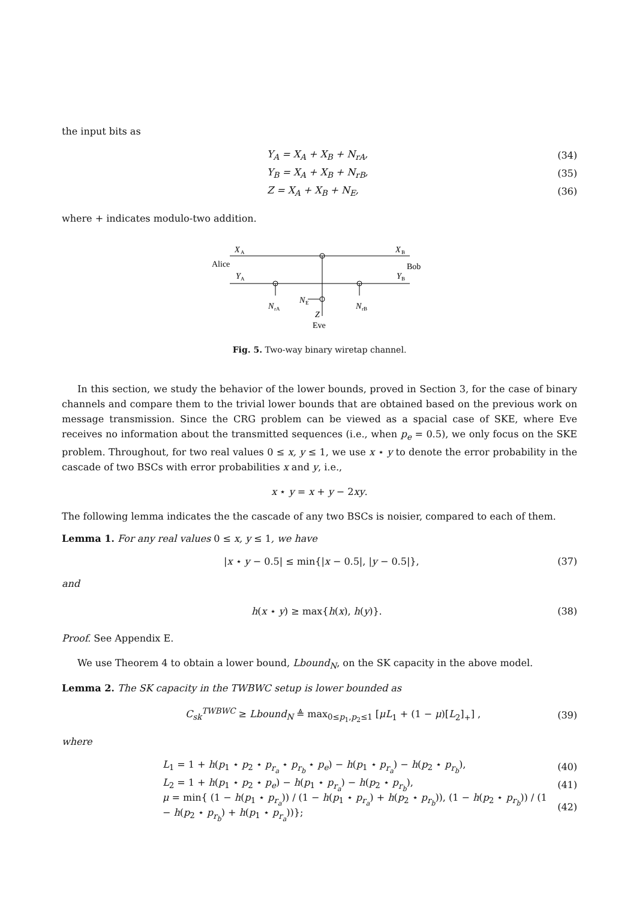the input bits as
Y<sub>A</sub> = X<sub>A</sub> + X<sub>B</sub> + N<sub>rA</sub>, (34)
Y<sub>B</sub> = X<sub>A</sub> + X<sub>B</sub> + N<sub>rB</sub>, (35)
Z = X<sub>A</sub> + X<sub>B</sub> + N<sub>E</sub>, (36)
where + indicates modulo-two addition.
X
A
X
B
Alice
Bob
Y
A
Y
B
N
rA
N
E
N
rB
Z
Eve
Fig. 5. Two-way binary wiretap channel.
In this section, we study the behavior of the lower bounds, proved in Section 3, for the case of binary channels and compare them to the trivial lower bounds that are obtained based on the previous work on message transmission. Since the CRG problem can be viewed as a spacial case of SKE, where Eve receives no information about the transmitted sequences (i.e., when p<sub>e</sub> = 0.5), we only focus on the SKE problem. Throughout, for two real values 0 ≤ x, y ≤ 1, we use x ⋆ y to denote the error probability in the cascade of two BSCs with error probabilities x and y, i.e.,
x ⋆ y = x + y − 2xy.
The following lemma indicates the the cascade of any two BSCs is noisier, compared to each of them.
Lemma 1. For any real values 0 ≤ x, y ≤ 1, we have
|x ⋆ y − 0.5| ≤ min{|x − 0.5|, |y − 0.5|}, (37)
and
h(x ⋆ y) ≥ max{h(x), h(y)}. (38)
Proof. See Appendix E.
We use Theorem 4 to obtain a lower bound, Lbound<sub>N</sub>, on the SK capacity in the above model.
Lemma 2. The SK capacity in the TWBWC setup is lower bounded as
C<sub>sk</sub><sup>TWBWC</sup> ≥ Lbound<sub>N</sub> ≜ max<sub>0≤p<sub>1</sub>,p<sub>2</sub>≤1</sub> [μL<sub>1</sub> + (1 − μ)[L<sub>2</sub>]<sub>+</sub>] , (39)
where
L<sub>1</sub> = 1 + h(p<sub>1</sub> ⋆ p<sub>2</sub> ⋆ p<sub>r<sub>a</sub></sub> ⋆ p<sub>r<sub>b</sub></sub> ⋆ p<sub>e</sub>) − h(p<sub>1</sub> ⋆ p<sub>r<sub>a</sub></sub>) − h(p<sub>2</sub> ⋆ p<sub>r<sub>b</sub></sub>), (40)
L<sub>2</sub> = 1 + h(p<sub>1</sub> ⋆ p<sub>2</sub> ⋆ p<sub>e</sub>) − h(p<sub>1</sub> ⋆ p<sub>r<sub>a</sub></sub>) − h(p<sub>2</sub> ⋆ p<sub>r<sub>b</sub></sub>), (41)
μ = min{ (1 − h(p<sub>1</sub> ⋆ p<sub>r<sub>a</sub></sub>)) / (1 − h(p<sub>1</sub> ⋆ p<sub>r<sub>a</sub></sub>) + h(p<sub>2</sub> ⋆ p<sub>r<sub>b</sub></sub>)), (1 − h(p<sub>2</sub> ⋆ p<sub>r<sub>b</sub></sub>)) / (1 − h(p<sub>2</sub> ⋆ p<sub>r<sub>b</sub></sub>) + h(p<sub>1</sub> ⋆ p<sub>r<sub>a</sub></sub>))}; (42)